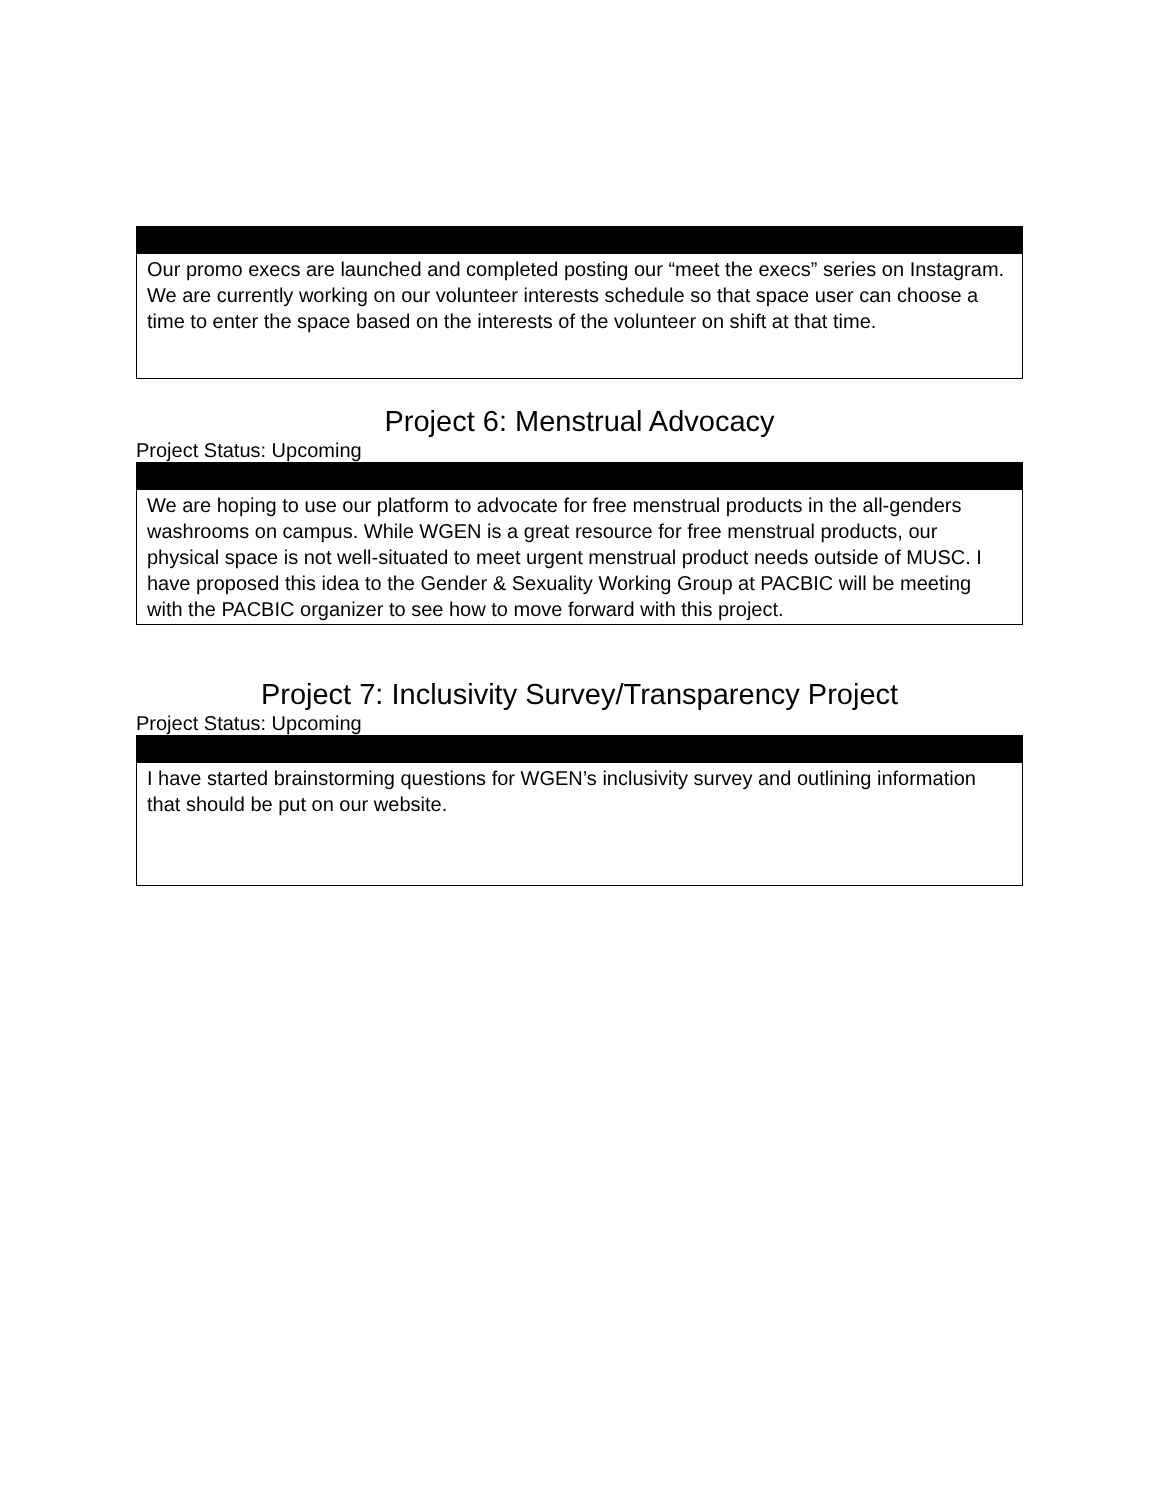| Our promo execs are launched and completed posting our “meet the execs” series on Instagram. We are currently working on our volunteer interests schedule so that space user can choose a time to enter the space based on the interests of the volunteer on shift at that time. |
Project 6: Menstrual Advocacy
Project Status: Upcoming
| We are hoping to use our platform to advocate for free menstrual products in the all-genders washrooms on campus. While WGEN is a great resource for free menstrual products, our physical space is not well-situated to meet urgent menstrual product needs outside of MUSC. I have proposed this idea to the Gender & Sexuality Working Group at PACBIC will be meeting with the PACBIC organizer to see how to move forward with this project. |
Project 7: Inclusivity Survey/Transparency Project
Project Status: Upcoming
| I have started brainstorming questions for WGEN’s inclusivity survey and outlining information that should be put on our website. |